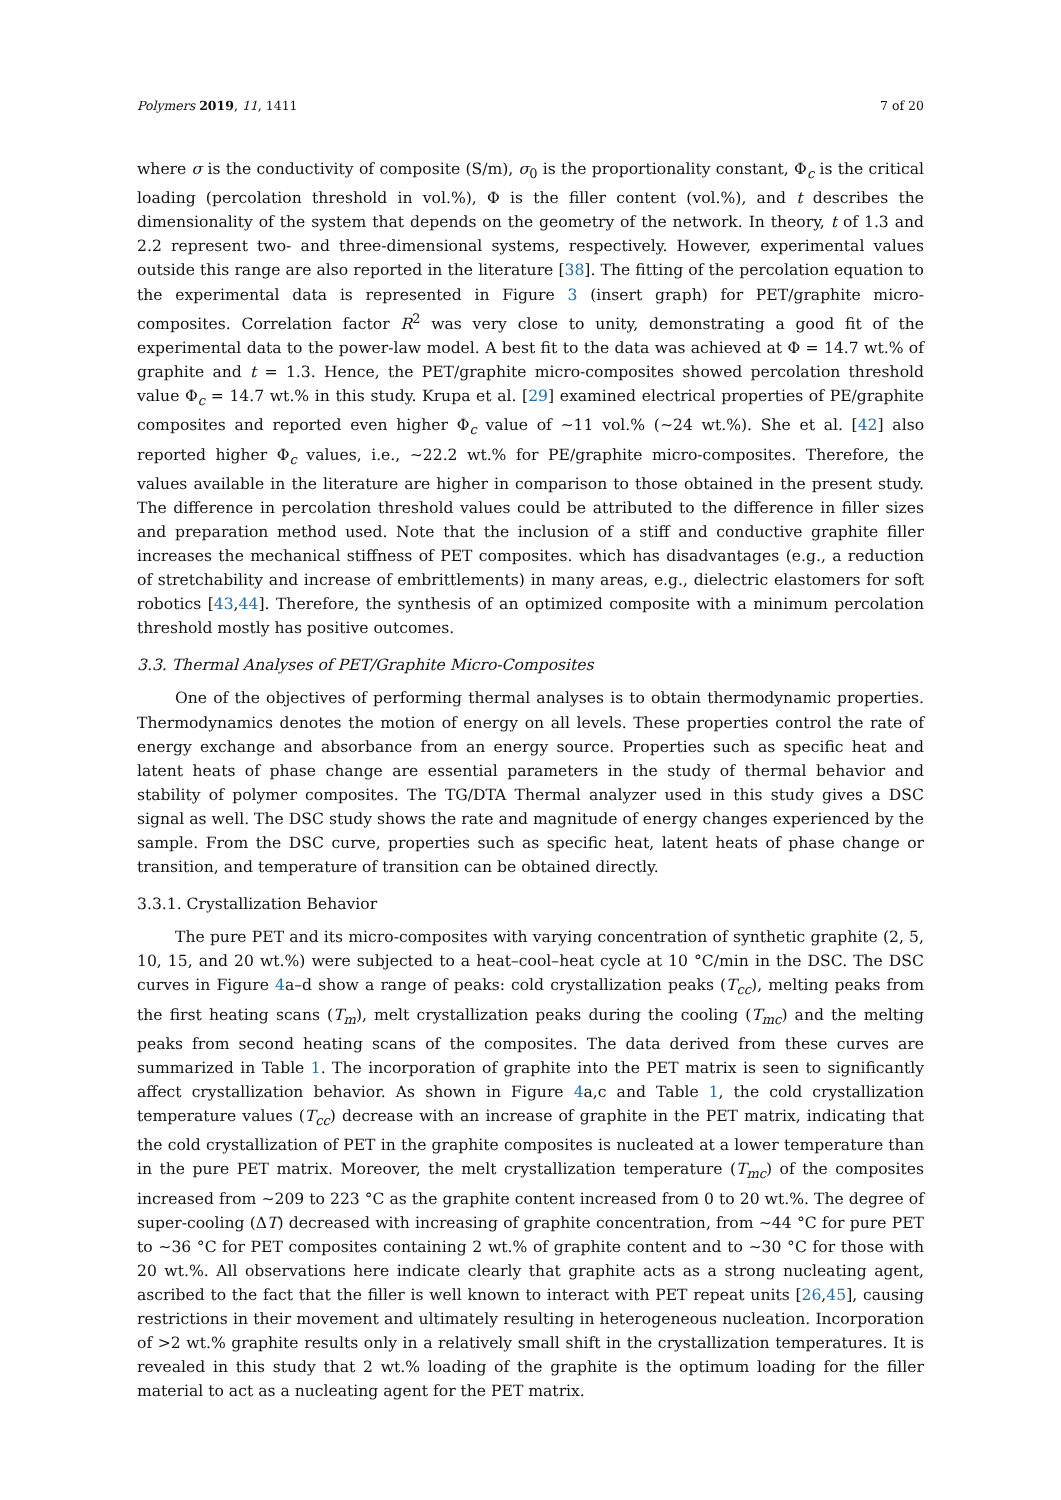Polymers 2019, 11, 1411 7 of 20
where σ is the conductivity of composite (S/m), σ<sub>0</sub> is the proportionality constant, Φ<sub>c</sub> is the critical loading (percolation threshold in vol.%), Φ is the filler content (vol.%), and t describes the dimensionality of the system that depends on the geometry of the network. In theory, t of 1.3 and 2.2 represent two- and three-dimensional systems, respectively. However, experimental values outside this range are also reported in the literature [38]. The fitting of the percolation equation to the experimental data is represented in Figure 3 (insert graph) for PET/graphite micro-composites. Correlation factor R<sup>2</sup> was very close to unity, demonstrating a good fit of the experimental data to the power-law model. A best fit to the data was achieved at Φ = 14.7 wt.% of graphite and t = 1.3. Hence, the PET/graphite micro-composites showed percolation threshold value Φ<sub>c</sub> = 14.7 wt.% in this study. Krupa et al. [29] examined electrical properties of PE/graphite composites and reported even higher Φ<sub>c</sub> value of ∼11 vol.% (∼24 wt.%). She et al. [42] also reported higher Φ<sub>c</sub> values, i.e., ∼22.2 wt.% for PE/graphite micro-composites. Therefore, the values available in the literature are higher in comparison to those obtained in the present study. The difference in percolation threshold values could be attributed to the difference in filler sizes and preparation method used. Note that the inclusion of a stiff and conductive graphite filler increases the mechanical stiffness of PET composites. which has disadvantages (e.g., a reduction of stretchability and increase of embrittlements) in many areas, e.g., dielectric elastomers for soft robotics [43,44]. Therefore, the synthesis of an optimized composite with a minimum percolation threshold mostly has positive outcomes.
3.3. Thermal Analyses of PET/Graphite Micro-Composites
One of the objectives of performing thermal analyses is to obtain thermodynamic properties. Thermodynamics denotes the motion of energy on all levels. These properties control the rate of energy exchange and absorbance from an energy source. Properties such as specific heat and latent heats of phase change are essential parameters in the study of thermal behavior and stability of polymer composites. The TG/DTA Thermal analyzer used in this study gives a DSC signal as well. The DSC study shows the rate and magnitude of energy changes experienced by the sample. From the DSC curve, properties such as specific heat, latent heats of phase change or transition, and temperature of transition can be obtained directly.
3.3.1. Crystallization Behavior
The pure PET and its micro-composites with varying concentration of synthetic graphite (2, 5, 10, 15, and 20 wt.%) were subjected to a heat–cool–heat cycle at 10 °C/min in the DSC. The DSC curves in Figure 4a–d show a range of peaks: cold crystallization peaks (T<sub>cc</sub>), melting peaks from the first heating scans (T<sub>m</sub>), melt crystallization peaks during the cooling (T<sub>mc</sub>) and the melting peaks from second heating scans of the composites. The data derived from these curves are summarized in Table 1. The incorporation of graphite into the PET matrix is seen to significantly affect crystallization behavior. As shown in Figure 4a,c and Table 1, the cold crystallization temperature values (T<sub>cc</sub>) decrease with an increase of graphite in the PET matrix, indicating that the cold crystallization of PET in the graphite composites is nucleated at a lower temperature than in the pure PET matrix. Moreover, the melt crystallization temperature (T<sub>mc</sub>) of the composites increased from ∼209 to 223 °C as the graphite content increased from 0 to 20 wt.%. The degree of super-cooling (ΔT) decreased with increasing of graphite concentration, from ∼44 °C for pure PET to ∼36 °C for PET composites containing 2 wt.% of graphite content and to ∼30 °C for those with 20 wt.%. All observations here indicate clearly that graphite acts as a strong nucleating agent, ascribed to the fact that the filler is well known to interact with PET repeat units [26,45], causing restrictions in their movement and ultimately resulting in heterogeneous nucleation. Incorporation of >2 wt.% graphite results only in a relatively small shift in the crystallization temperatures. It is revealed in this study that 2 wt.% loading of the graphite is the optimum loading for the filler material to act as a nucleating agent for the PET matrix.